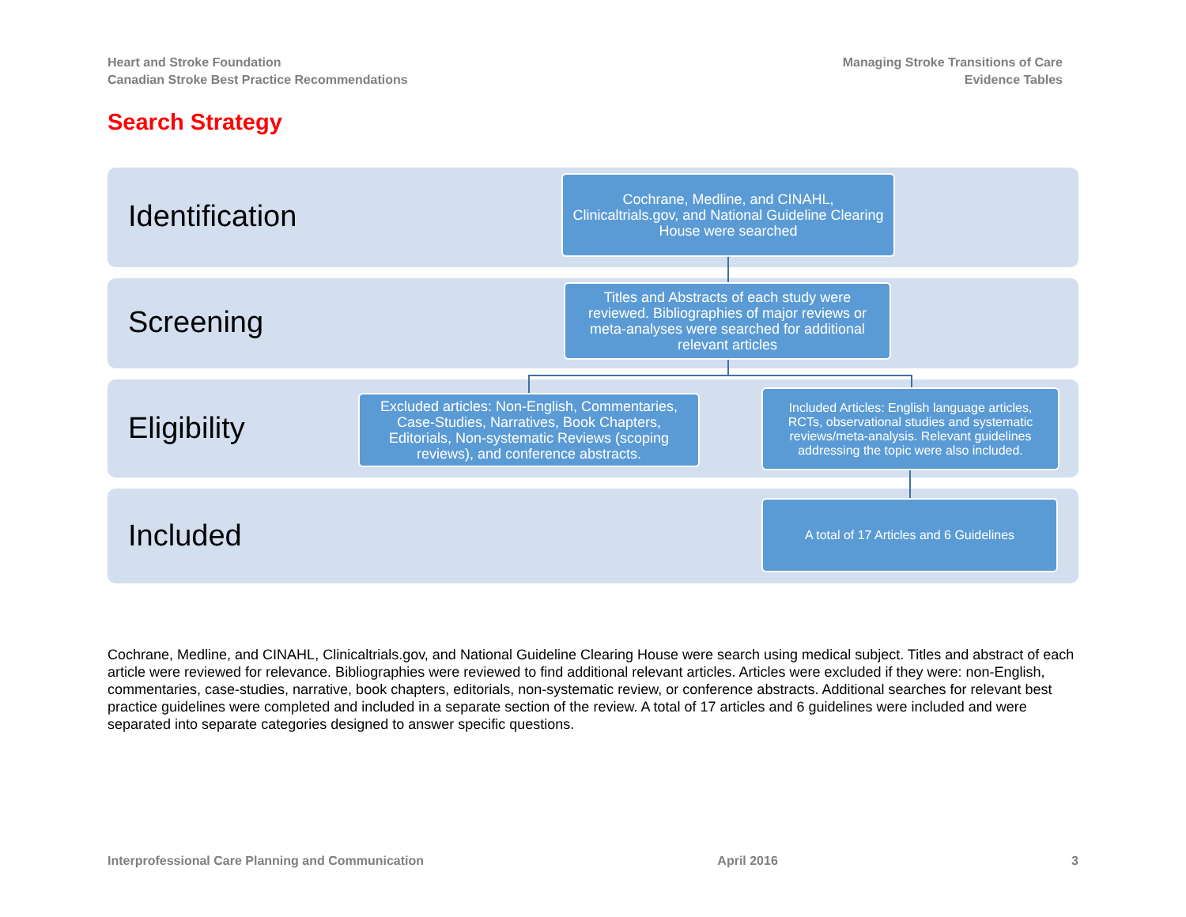Heart and Stroke Foundation
Canadian Stroke Best Practice Recommendations
Managing Stroke Transitions of Care
Evidence Tables
Search Strategy
Identification
Screening
Eligibility
Included
Cochrane, Medline, and CINAHL, Clinicaltrials.gov, and National Guideline Clearing House were searched
Titles and Abstracts of each study were reviewed. Bibliographies of major reviews or meta-analyses were searched for additional relevant articles
Excluded articles: Non-English, Commentaries, Case-Studies, Narratives, Book Chapters, Editorials, Non-systematic Reviews (scoping reviews), and conference abstracts.
Included Articles: English language articles, RCTs, observational studies and systematic reviews/meta-analysis. Relevant guidelines addressing the topic were also included.
A total of 17 Articles and 6 Guidelines
Cochrane, Medline, and CINAHL, Clinicaltrials.gov, and National Guideline Clearing House were search using medical subject. Titles and abstract of each article were reviewed for relevance. Bibliographies were reviewed to find additional relevant articles. Articles were excluded if they were: non-English, commentaries, case-studies, narrative, book chapters, editorials, non-systematic review, or conference abstracts. Additional searches for relevant best practice guidelines were completed and included in a separate section of the review. A total of 17 articles and 6 guidelines were included and were separated into separate categories designed to answer specific questions.
Interprofessional Care Planning and Communication April 2016 3